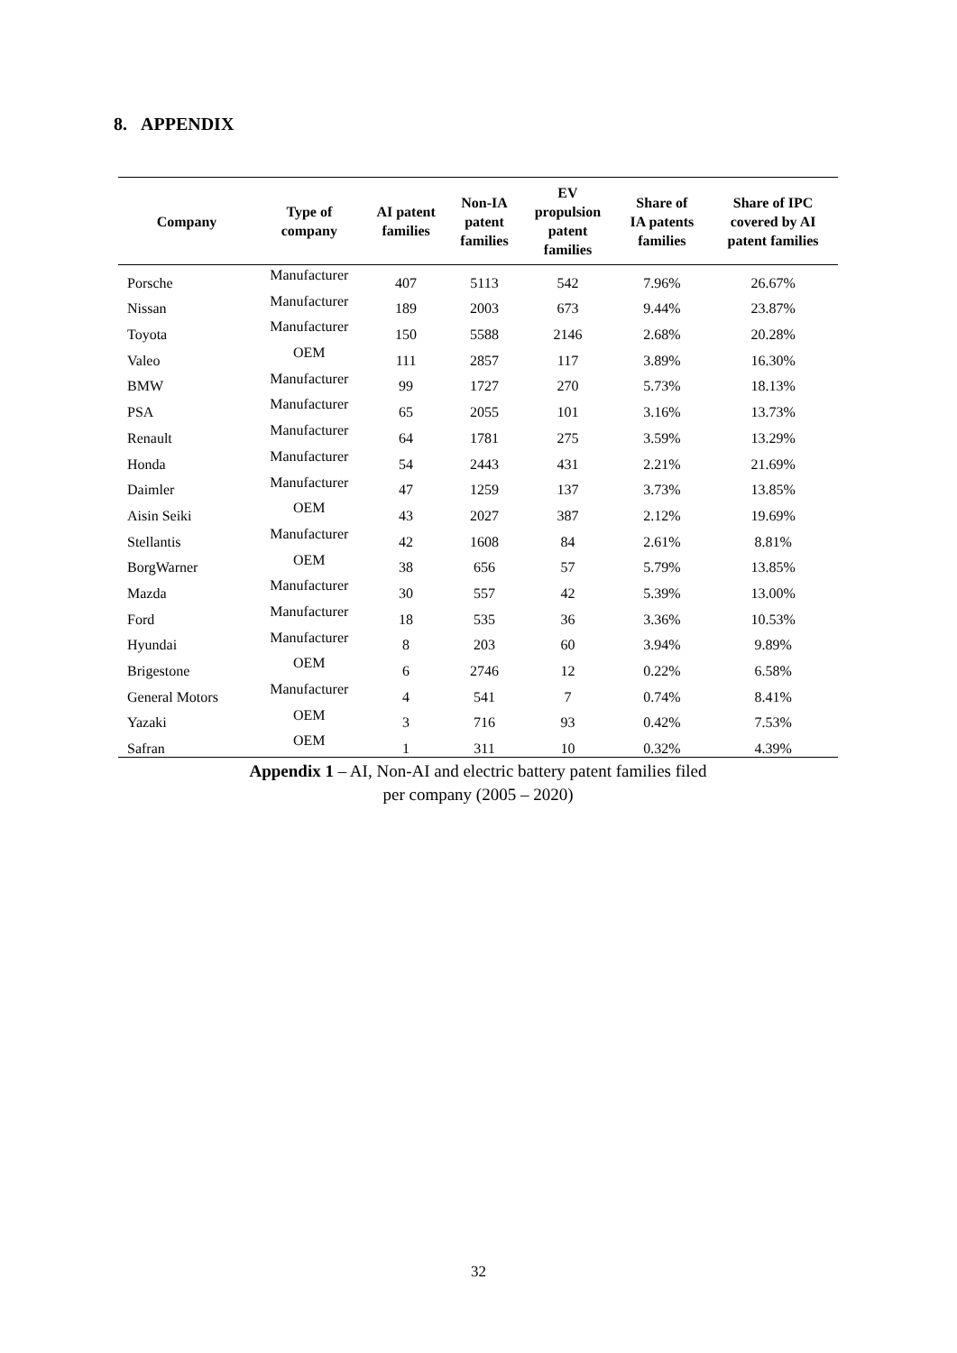8. APPENDIX
| Company | Type of company | AI patent families | Non-IA patent families | EV propulsion patent families | Share of IA patents families | Share of IPC covered by AI patent families |
| --- | --- | --- | --- | --- | --- | --- |
| Porsche | Manufacturer | 407 | 5113 | 542 | 7.96% | 26.67% |
| Nissan | Manufacturer | 189 | 2003 | 673 | 9.44% | 23.87% |
| Toyota | Manufacturer | 150 | 5588 | 2146 | 2.68% | 20.28% |
| Valeo | OEM | 111 | 2857 | 117 | 3.89% | 16.30% |
| BMW | Manufacturer | 99 | 1727 | 270 | 5.73% | 18.13% |
| PSA | Manufacturer | 65 | 2055 | 101 | 3.16% | 13.73% |
| Renault | Manufacturer | 64 | 1781 | 275 | 3.59% | 13.29% |
| Honda | Manufacturer | 54 | 2443 | 431 | 2.21% | 21.69% |
| Daimler | Manufacturer | 47 | 1259 | 137 | 3.73% | 13.85% |
| Aisin Seiki | OEM | 43 | 2027 | 387 | 2.12% | 19.69% |
| Stellantis | Manufacturer | 42 | 1608 | 84 | 2.61% | 8.81% |
| BorgWarner | OEM | 38 | 656 | 57 | 5.79% | 13.85% |
| Mazda | Manufacturer | 30 | 557 | 42 | 5.39% | 13.00% |
| Ford | Manufacturer | 18 | 535 | 36 | 3.36% | 10.53% |
| Hyundai | Manufacturer | 8 | 203 | 60 | 3.94% | 9.89% |
| Brigestone | OEM | 6 | 2746 | 12 | 0.22% | 6.58% |
| General Motors | Manufacturer | 4 | 541 | 7 | 0.74% | 8.41% |
| Yazaki | OEM | 3 | 716 | 93 | 0.42% | 7.53% |
| Safran | OEM | 1 | 311 | 10 | 0.32% | 4.39% |
Appendix 1 – AI, Non-AI and electric battery patent families filed
per company (2005 – 2020)
32